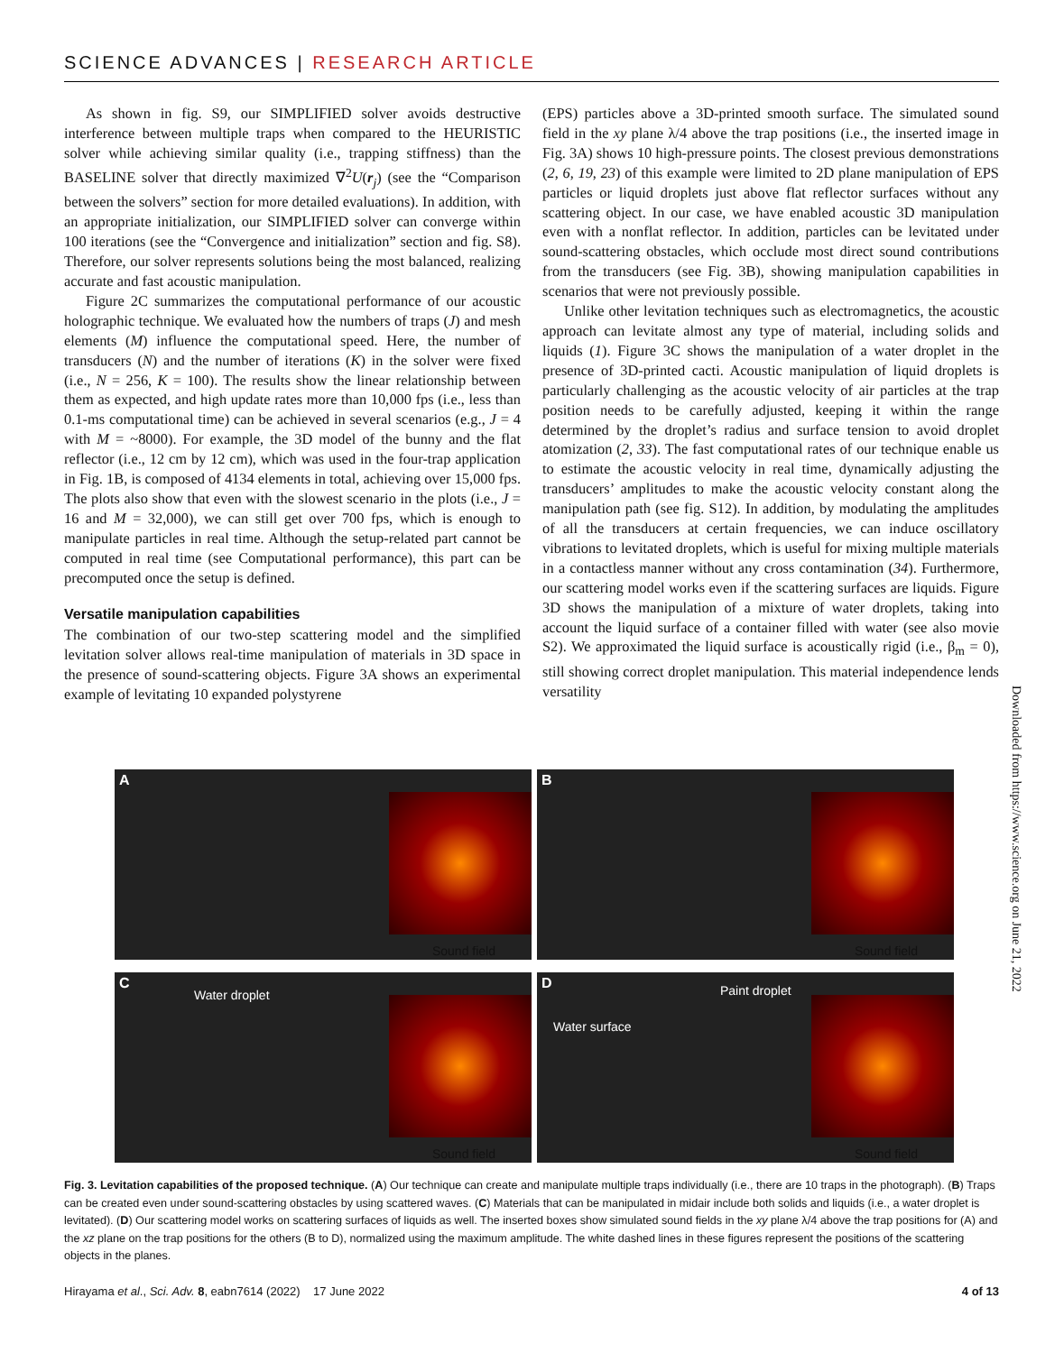SCIENCE ADVANCES | RESEARCH ARTICLE
As shown in fig. S9, our SIMPLIFIED solver avoids destructive interference between multiple traps when compared to the HEURISTIC solver while achieving similar quality (i.e., trapping stiffness) than the BASELINE solver that directly maximized ∇<sup>2</sup>U(r<sub>j</sub>) (see the “Comparison between the solvers” section for more detailed evaluations). In addition, with an appropriate initialization, our SIMPLIFIED solver can converge within 100 iterations (see the “Convergence and initialization” section and fig. S8). Therefore, our solver represents solutions being the most balanced, realizing accurate and fast acoustic manipulation.
Figure 2C summarizes the computational performance of our acoustic holographic technique. We evaluated how the numbers of traps (J) and mesh elements (M) influence the computational speed. Here, the number of transducers (N) and the number of iterations (K) in the solver were fixed (i.e., N = 256, K = 100). The results show the linear relationship between them as expected, and high update rates more than 10,000 fps (i.e., less than 0.1-ms computational time) can be achieved in several scenarios (e.g., J = 4 with M = ~8000). For example, the 3D model of the bunny and the flat reflector (i.e., 12 cm by 12 cm), which was used in the four-trap application in Fig. 1B, is composed of 4134 elements in total, achieving over 15,000 fps. The plots also show that even with the slowest scenario in the plots (i.e., J = 16 and M = 32,000), we can still get over 700 fps, which is enough to manipulate particles in real time. Although the setup-related part cannot be computed in real time (see Computational performance), this part can be precomputed once the setup is defined.
Versatile manipulation capabilities
The combination of our two-step scattering model and the simplified levitation solver allows real-time manipulation of materials in 3D space in the presence of sound-scattering objects. Figure 3A shows an experimental example of levitating 10 expanded polystyrene
(EPS) particles above a 3D-printed smooth surface. The simulated sound field in the xy plane λ/4 above the trap positions (i.e., the inserted image in Fig. 3A) shows 10 high-pressure points. The closest previous demonstrations (2, 6, 19, 23) of this example were limited to 2D plane manipulation of EPS particles or liquid droplets just above flat reflector surfaces without any scattering object. In our case, we have enabled acoustic 3D manipulation even with a nonflat reflector. In addition, particles can be levitated under sound-scattering obstacles, which occlude most direct sound contributions from the transducers (see Fig. 3B), showing manipulation capabilities in scenarios that were not previously possible.
Unlike other levitation techniques such as electromagnetics, the acoustic approach can levitate almost any type of material, including solids and liquids (1). Figure 3C shows the manipulation of a water droplet in the presence of 3D-printed cacti. Acoustic manipulation of liquid droplets is particularly challenging as the acoustic velocity of air particles at the trap position needs to be carefully adjusted, keeping it within the range determined by the droplet’s radius and surface tension to avoid droplet atomization (2, 33). The fast computational rates of our technique enable us to estimate the acoustic velocity in real time, dynamically adjusting the transducers’ amplitudes to make the acoustic velocity constant along the manipulation path (see fig. S12). In addition, by modulating the amplitudes of all the transducers at certain frequencies, we can induce oscillatory vibrations to levitated droplets, which is useful for mixing multiple materials in a contactless manner without any cross contamination (34). Furthermore, our scattering model works even if the scattering surfaces are liquids. Figure 3D shows the manipulation of a mixture of water droplets, taking into account the liquid surface of a container filled with water (see also movie S2). We approximated the liquid surface is acoustically rigid (i.e., β<sub>m</sub> = 0), still showing correct droplet manipulation. This material independence lends versatility
Downloaded from https://www.science.org on June 21, 2022
A
Sound field
B
Sound field
C
Water droplet
Sound field
D Paint droplet
Water surface
Sound field
Fig. 3. Levitation capabilities of the proposed technique. (A) Our technique can create and manipulate multiple traps individually (i.e., there are 10 traps in the photograph). (B) Traps can be created even under sound-scattering obstacles by using scattered waves. (C) Materials that can be manipulated in midair include both solids and liquids (i.e., a water droplet is levitated). (D) Our scattering model works on scattering surfaces of liquids as well. The inserted boxes show simulated sound fields in the xy plane λ/4 above the trap positions for (A) and the xz plane on the trap positions for the others (B to D), normalized using the maximum amplitude. The white dashed lines in these figures represent the positions of the scattering objects in the planes.
Hirayama et al., Sci. Adv. 8, eabn7614 (2022) 17 June 2022 4 of 13